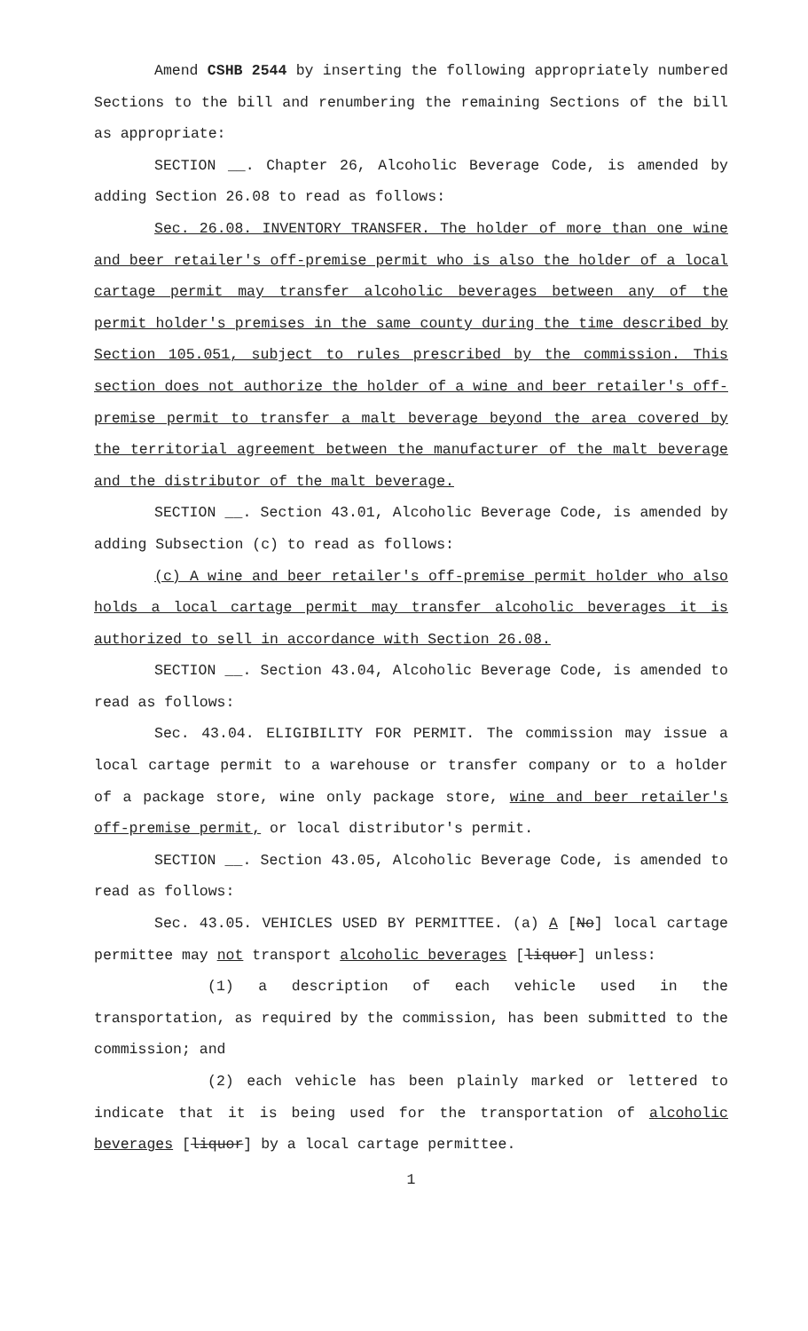Amend CSHB 2544 by inserting the following appropriately numbered Sections to the bill and renumbering the remaining Sections of the bill as appropriate:
SECTION __. Chapter 26, Alcoholic Beverage Code, is amended by adding Section 26.08 to read as follows:
Sec. 26.08. INVENTORY TRANSFER. The holder of more than one wine and beer retailer's off-premise permit who is also the holder of a local cartage permit may transfer alcoholic beverages between any of the permit holder's premises in the same county during the time described by Section 105.051, subject to rules prescribed by the commission. This section does not authorize the holder of a wine and beer retailer's off-premise permit to transfer a malt beverage beyond the area covered by the territorial agreement between the manufacturer of the malt beverage and the distributor of the malt beverage.
SECTION __. Section 43.01, Alcoholic Beverage Code, is amended by adding Subsection (c) to read as follows:
(c) A wine and beer retailer's off-premise permit holder who also holds a local cartage permit may transfer alcoholic beverages it is authorized to sell in accordance with Section 26.08.
SECTION __. Section 43.04, Alcoholic Beverage Code, is amended to read as follows:
Sec. 43.04. ELIGIBILITY FOR PERMIT. The commission may issue a local cartage permit to a warehouse or transfer company or to a holder of a package store, wine only package store, wine and beer retailer's off-premise permit, or local distributor's permit.
SECTION __. Section 43.05, Alcoholic Beverage Code, is amended to read as follows:
Sec. 43.05. VEHICLES USED BY PERMITTEE. (a) A [No] local cartage permittee may not transport alcoholic beverages [liquor] unless:
(1) a description of each vehicle used in the transportation, as required by the commission, has been submitted to the commission; and
(2) each vehicle has been plainly marked or lettered to indicate that it is being used for the transportation of alcoholic beverages [liquor] by a local cartage permittee.
1